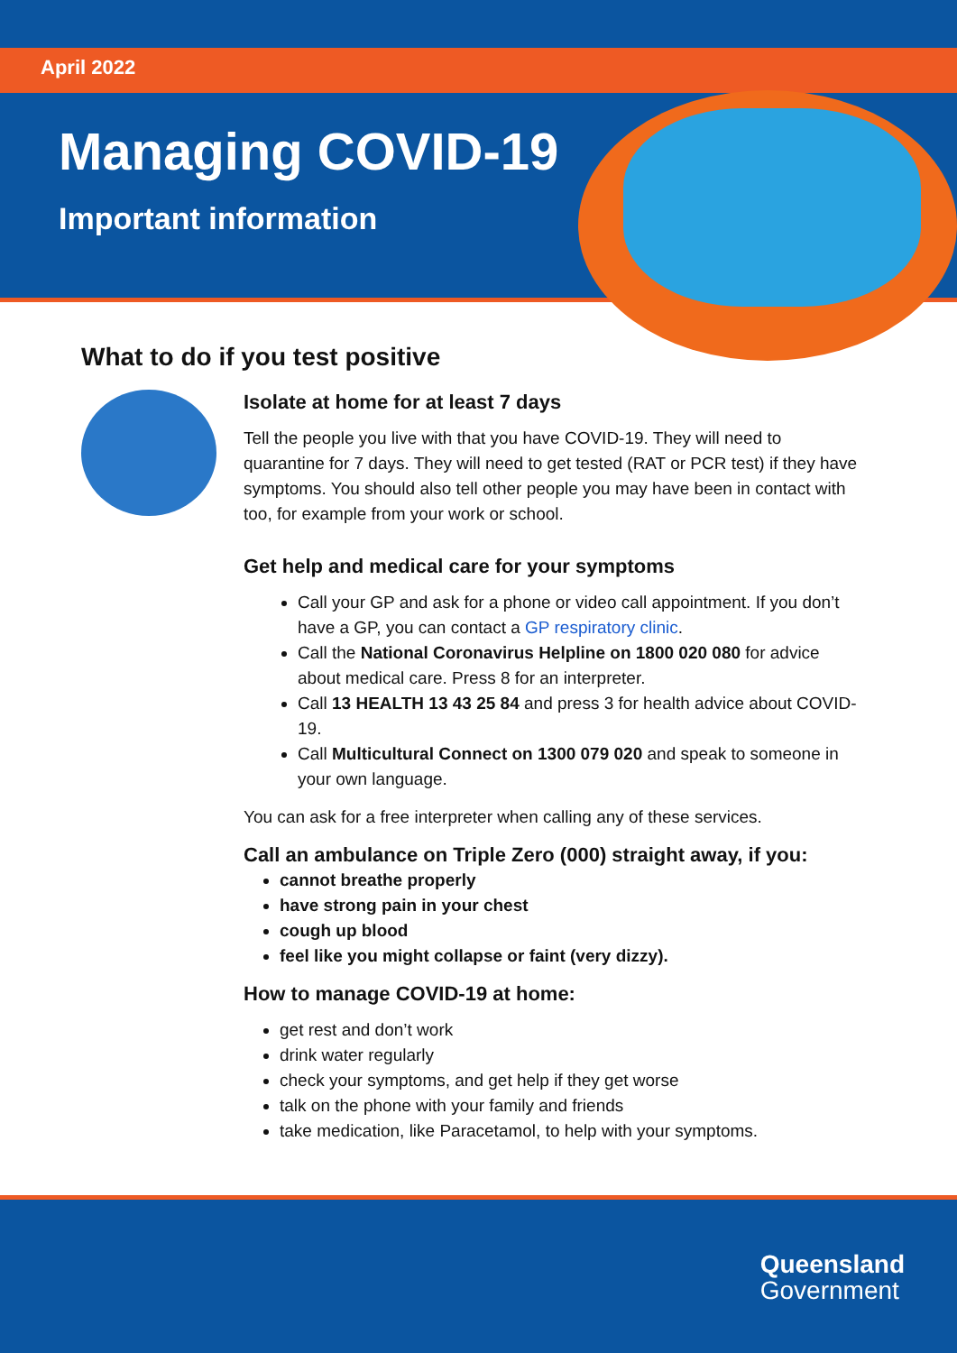April 2022
Managing COVID-19
Important information
What to do if you test positive
Isolate at home for at least 7 days
Tell the people you live with that you have COVID-19. They will need to quarantine for 7 days. They will need to get tested (RAT or PCR test) if they have symptoms. You should also tell other people you may have been in contact with too, for example from your work or school.
Get help and medical care for your symptoms
Call your GP and ask for a phone or video call appointment. If you don’t have a GP, you can contact a GP respiratory clinic.
Call the National Coronavirus Helpline on 1800 020 080 for advice about medical care. Press 8 for an interpreter.
Call 13 HEALTH 13 43 25 84 and press 3 for health advice about COVID-19.
Call Multicultural Connect on 1300 079 020 and speak to someone in your own language.
You can ask for a free interpreter when calling any of these services.
Call an ambulance on Triple Zero (000) straight away, if you:
cannot breathe properly
have strong pain in your chest
cough up blood
feel like you might collapse or faint (very dizzy).
How to manage COVID-19 at home:
get rest and don’t work
drink water regularly
check your symptoms, and get help if they get worse
talk on the phone with your family and friends
take medication, like Paracetamol, to help with your symptoms.
Queensland
Government